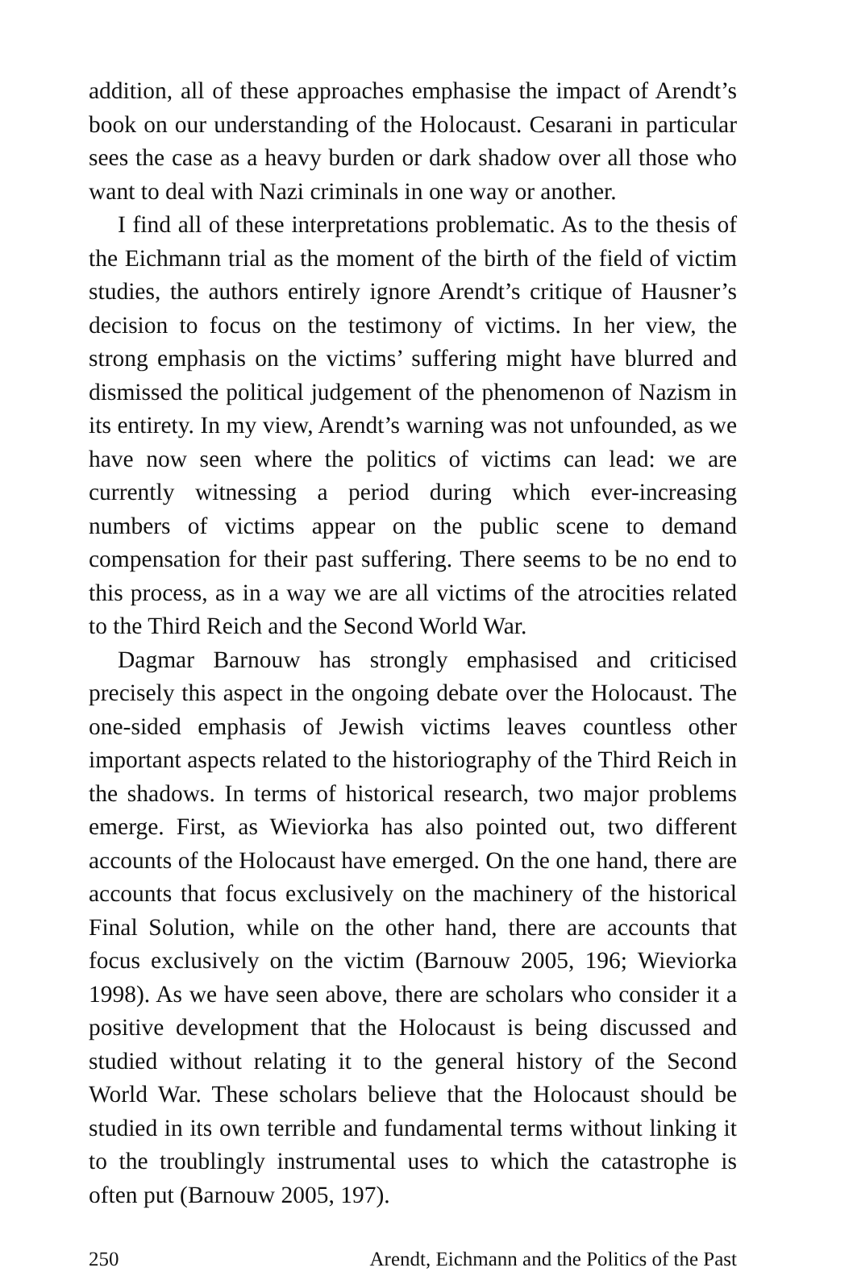addition, all of these approaches emphasise the impact of Arendt’s book on our understanding of the Holocaust. Cesarani in particular sees the case as a heavy burden or dark shadow over all those who want to deal with Nazi criminals in one way or another.
I find all of these interpretations problematic. As to the thesis of the Eichmann trial as the moment of the birth of the field of victim studies, the authors entirely ignore Arendt’s critique of Hausner’s decision to focus on the testimony of victims. In her view, the strong emphasis on the victims’ suffering might have blurred and dismissed the political judgement of the phenomenon of Nazism in its entirety. In my view, Arendt’s warning was not unfounded, as we have now seen where the politics of victims can lead: we are currently witnessing a period during which ever-increasing numbers of victims appear on the public scene to demand compensation for their past suffering. There seems to be no end to this process, as in a way we are all victims of the atrocities related to the Third Reich and the Second World War.
Dagmar Barnouw has strongly emphasised and criticised precisely this aspect in the ongoing debate over the Holocaust. The one-sided emphasis of Jewish victims leaves countless other important aspects related to the historiography of the Third Reich in the shadows. In terms of historical research, two major problems emerge. First, as Wieviorka has also pointed out, two different accounts of the Holocaust have emerged. On the one hand, there are accounts that focus exclusively on the machinery of the historical Final Solution, while on the other hand, there are accounts that focus exclusively on the victim (Barnouw 2005, 196; Wieviorka 1998). As we have seen above, there are scholars who consider it a positive development that the Holocaust is being discussed and studied without relating it to the general history of the Second World War. These scholars believe that the Holocaust should be studied in its own terrible and fundamental terms without linking it to the troublingly instrumental uses to which the catastrophe is often put (Barnouw 2005, 197).
250 Arendt, Eichmann and the Politics of the Past